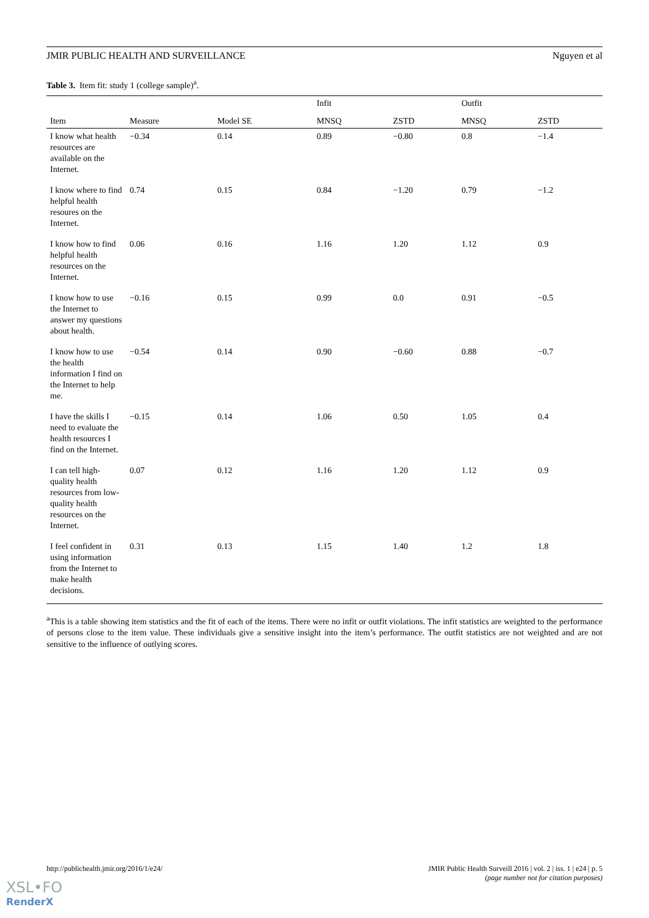JMIR PUBLIC HEALTH AND SURVEILLANCE Nguyen et al
Table 3. Item fit: study 1 (college sample)<sup>a</sup>.
| | | | Infit | | Outfit | |
| --- | --- | --- | --- | --- | --- | --- |
| Item | Measure | Model SE | MNSQ | ZSTD | MNSQ | ZSTD |
| I know what health resources are available on the Internet. | −0.34 | 0.14 | 0.89 | −0.80 | 0.8 | −1.4 |
| I know where to find helpful health resoures on the Internet. | 0.74 | 0.15 | 0.84 | −1.20 | 0.79 | −1.2 |
| I know how to find helpful health resources on the Internet. | 0.06 | 0.16 | 1.16 | 1.20 | 1.12 | 0.9 |
| I know how to use the Internet to answer my questions about health. | −0.16 | 0.15 | 0.99 | 0.0 | 0.91 | −0.5 |
| I know how to use the health information I find on the Internet to help me. | −0.54 | 0.14 | 0.90 | −0.60 | 0.88 | −0.7 |
| I have the skills I need to evaluate the health resources I find on the Internet. | −0.15 | 0.14 | 1.06 | 0.50 | 1.05 | 0.4 |
| I can tell high-quality health resources from low-quality health resources on the Internet. | 0.07 | 0.12 | 1.16 | 1.20 | 1.12 | 0.9 |
| I feel confident in using information from the Internet to make health decisions. | 0.31 | 0.13 | 1.15 | 1.40 | 1.2 | 1.8 |
<sup>a</sup> This is a table showing item statistics and the fit of each of the items. There were no infit or outfit violations. The infit statistics are weighted to the performance of persons close to the item value. These individuals give a sensitive insight into the item’s performance. The outfit statistics are not weighted and are not sensitive to the influence of outlying scores.
http://publichealth.jmir.org/2016/1/e24/ JMIR Public Health Surveill 2016 | vol. 2 | iss. 1 | e24 | p. 5
(page number not for citation purposes)
XSL•FO
RenderX